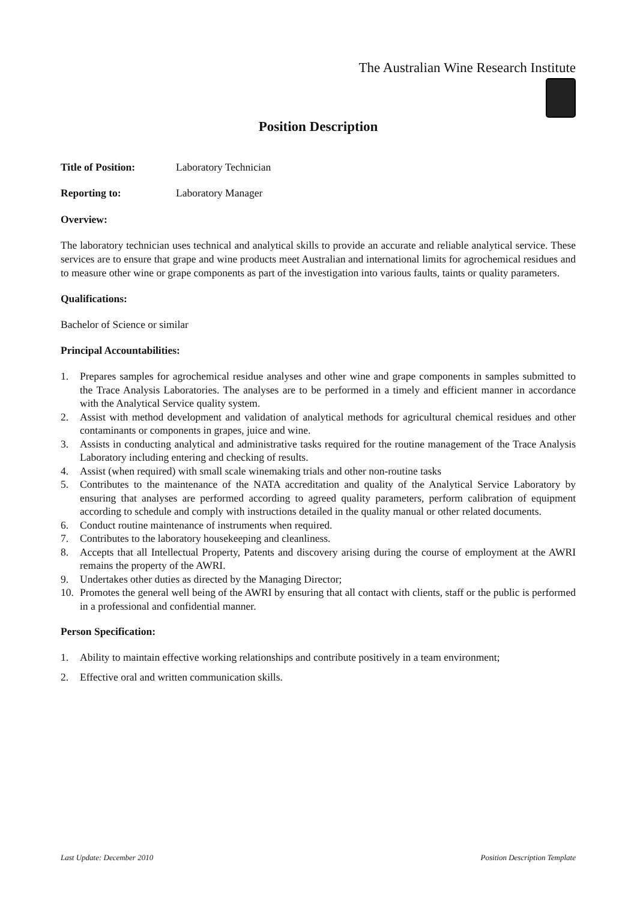The Australian Wine Research Institute
Position Description
Title of Position: Laboratory Technician
Reporting to: Laboratory Manager
Overview:
The laboratory technician uses technical and analytical skills to provide an accurate and reliable analytical service. These services are to ensure that grape and wine products meet Australian and international limits for agrochemical residues and to measure other wine or grape components as part of the investigation into various faults, taints or quality parameters.
Qualifications:
Bachelor of Science or similar
Principal Accountabilities:
1. Prepares samples for agrochemical residue analyses and other wine and grape components in samples submitted to the Trace Analysis Laboratories. The analyses are to be performed in a timely and efficient manner in accordance with the Analytical Service quality system.
2. Assist with method development and validation of analytical methods for agricultural chemical residues and other contaminants or components in grapes, juice and wine.
3. Assists in conducting analytical and administrative tasks required for the routine management of the Trace Analysis Laboratory including entering and checking of results.
4. Assist (when required) with small scale winemaking trials and other non-routine tasks
5. Contributes to the maintenance of the NATA accreditation and quality of the Analytical Service Laboratory by ensuring that analyses are performed according to agreed quality parameters, perform calibration of equipment according to schedule and comply with instructions detailed in the quality manual or other related documents.
6. Conduct routine maintenance of instruments when required.
7. Contributes to the laboratory housekeeping and cleanliness.
8. Accepts that all Intellectual Property, Patents and discovery arising during the course of employment at the AWRI remains the property of the AWRI.
9. Undertakes other duties as directed by the Managing Director;
10. Promotes the general well being of the AWRI by ensuring that all contact with clients, staff or the public is performed in a professional and confidential manner.
Person Specification:
1. Ability to maintain effective working relationships and contribute positively in a team environment;
2. Effective oral and written communication skills.
Last Update: December 2010 Position Description Template